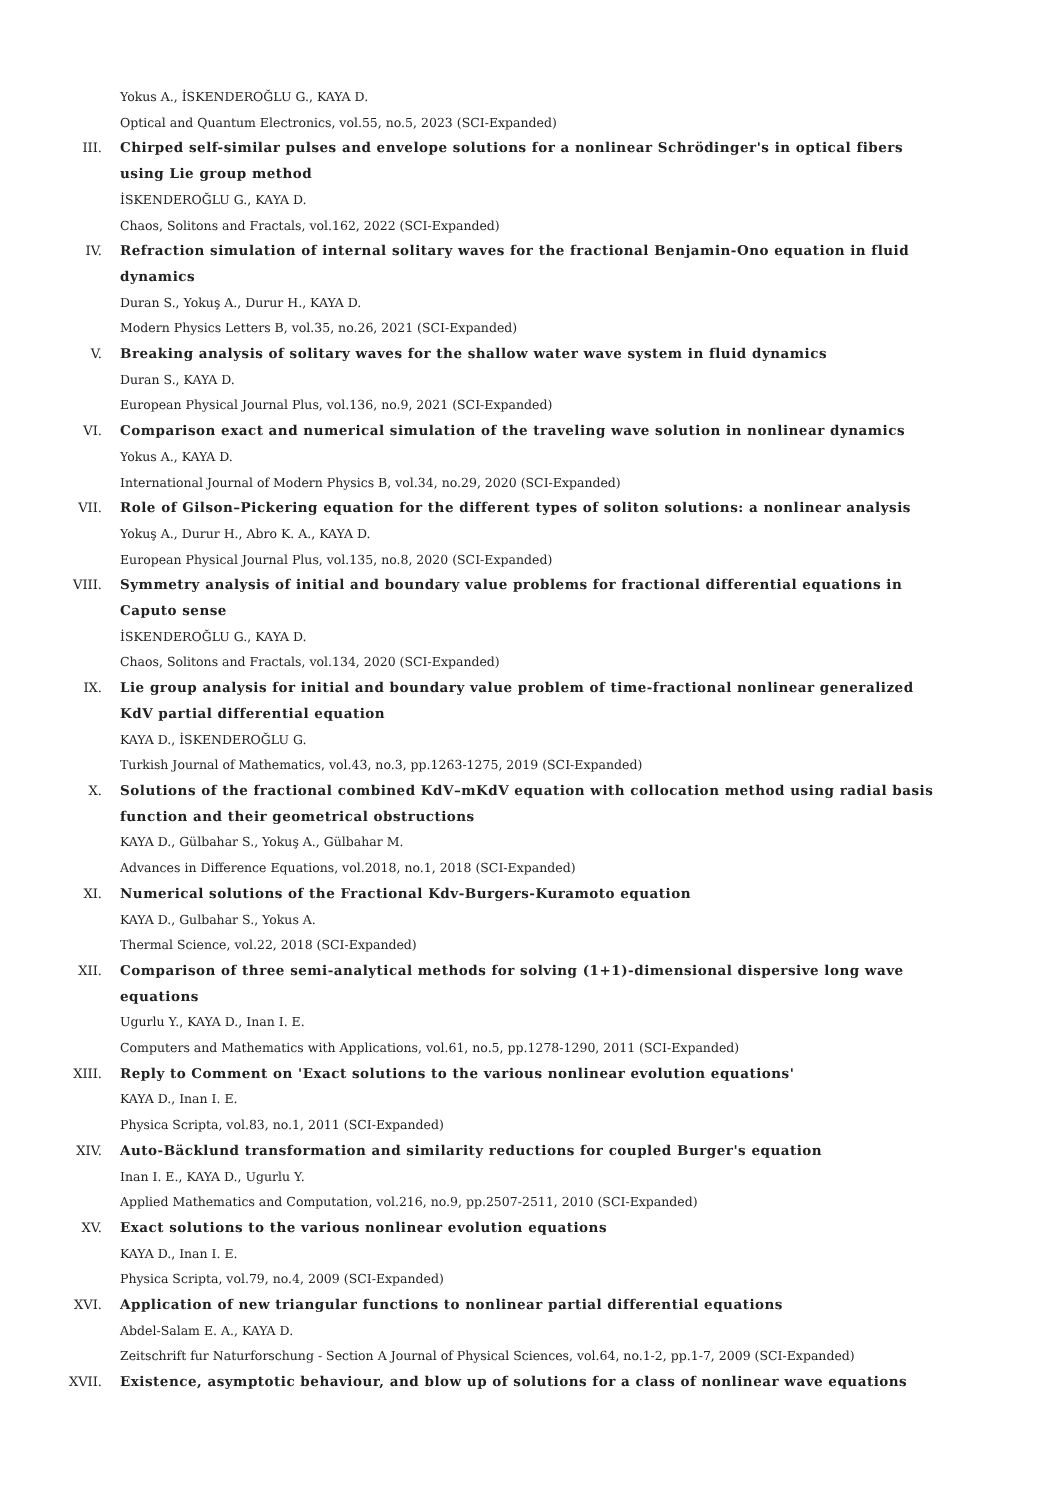Yokus A., İSKENDEROĞLU G., KAYA D.
Optical and Quantum Electronics, vol.55, no.5, 2023 (SCI-Expanded)
III. Chirped self-similar pulses and envelope solutions for a nonlinear Schrödinger's in optical fibers using Lie group method
İSKENDEROĞLU G., KAYA D.
Chaos, Solitons and Fractals, vol.162, 2022 (SCI-Expanded)
IV. Refraction simulation of internal solitary waves for the fractional Benjamin-Ono equation in fluid dynamics
Duran S., Yokuş A., Durur H., KAYA D.
Modern Physics Letters B, vol.35, no.26, 2021 (SCI-Expanded)
V. Breaking analysis of solitary waves for the shallow water wave system in fluid dynamics
Duran S., KAYA D.
European Physical Journal Plus, vol.136, no.9, 2021 (SCI-Expanded)
VI. Comparison exact and numerical simulation of the traveling wave solution in nonlinear dynamics
Yokus A., KAYA D.
International Journal of Modern Physics B, vol.34, no.29, 2020 (SCI-Expanded)
VII. Role of Gilson–Pickering equation for the different types of soliton solutions: a nonlinear analysis
Yokuş A., Durur H., Abro K. A., KAYA D.
European Physical Journal Plus, vol.135, no.8, 2020 (SCI-Expanded)
VIII. Symmetry analysis of initial and boundary value problems for fractional differential equations in Caputo sense
İSKENDEROĞLU G., KAYA D.
Chaos, Solitons and Fractals, vol.134, 2020 (SCI-Expanded)
IX. Lie group analysis for initial and boundary value problem of time-fractional nonlinear generalized KdV partial differential equation
KAYA D., İSKENDEROĞLU G.
Turkish Journal of Mathematics, vol.43, no.3, pp.1263-1275, 2019 (SCI-Expanded)
X. Solutions of the fractional combined KdV–mKdV equation with collocation method using radial basis function and their geometrical obstructions
KAYA D., Gülbahar S., Yokuş A., Gülbahar M.
Advances in Difference Equations, vol.2018, no.1, 2018 (SCI-Expanded)
XI. Numerical solutions of the Fractional Kdv-Burgers-Kuramoto equation
KAYA D., Gulbahar S., Yokus A.
Thermal Science, vol.22, 2018 (SCI-Expanded)
XII. Comparison of three semi-analytical methods for solving (1+1)-dimensional dispersive long wave equations
Ugurlu Y., KAYA D., Inan I. E.
Computers and Mathematics with Applications, vol.61, no.5, pp.1278-1290, 2011 (SCI-Expanded)
XIII. Reply to Comment on 'Exact solutions to the various nonlinear evolution equations'
KAYA D., Inan I. E.
Physica Scripta, vol.83, no.1, 2011 (SCI-Expanded)
XIV. Auto-Bäcklund transformation and similarity reductions for coupled Burger's equation
Inan I. E., KAYA D., Ugurlu Y.
Applied Mathematics and Computation, vol.216, no.9, pp.2507-2511, 2010 (SCI-Expanded)
XV. Exact solutions to the various nonlinear evolution equations
KAYA D., Inan I. E.
Physica Scripta, vol.79, no.4, 2009 (SCI-Expanded)
XVI. Application of new triangular functions to nonlinear partial differential equations
Abdel-Salam E. A., KAYA D.
Zeitschrift fur Naturforschung - Section A Journal of Physical Sciences, vol.64, no.1-2, pp.1-7, 2009 (SCI-Expanded)
XVII. Existence, asymptotic behaviour, and blow up of solutions for a class of nonlinear wave equations